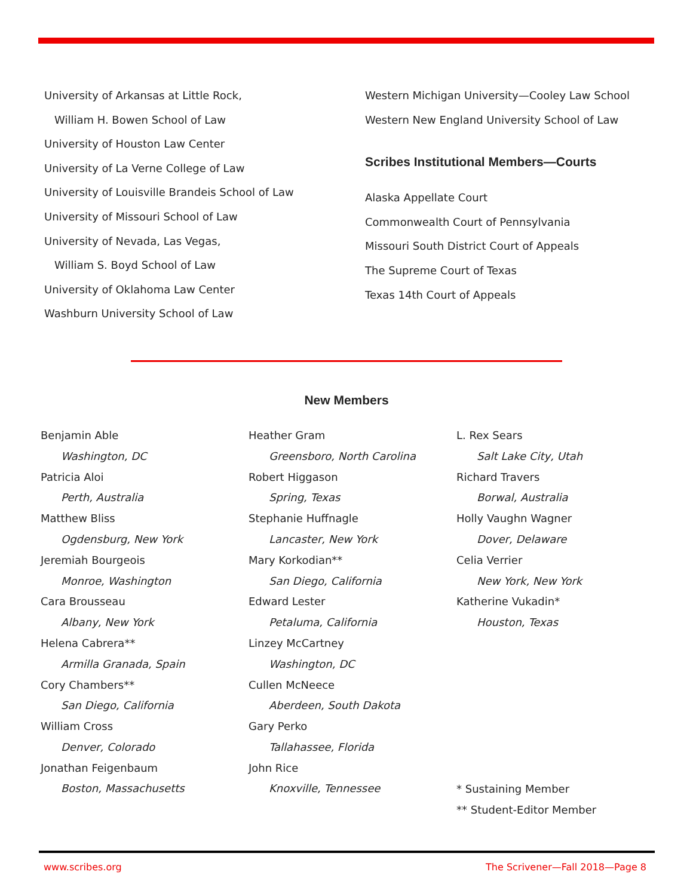University of Arkansas at Little Rock,
William H. Bowen School of Law
University of Houston Law Center
University of La Verne College of Law
University of Louisville Brandeis School of Law
University of Missouri School of Law
University of Nevada, Las Vegas,
William S. Boyd School of Law
University of Oklahoma Law Center
Washburn University School of Law
Western Michigan University—Cooley Law School
Western New England University School of Law
Scribes Institutional Members—Courts
Alaska Appellate Court
Commonwealth Court of Pennsylvania
Missouri South District Court of Appeals
The Supreme Court of Texas
Texas 14th Court of Appeals
New Members
Benjamin Able
Washington, DC
Patricia Aloi
Perth, Australia
Matthew Bliss
Ogdensburg, New York
Jeremiah Bourgeois
Monroe, Washington
Cara Brousseau
Albany, New York
Helena Cabrera**
Armilla Granada, Spain
Cory Chambers**
San Diego, California
William Cross
Denver, Colorado
Jonathan Feigenbaum
Boston, Massachusetts
Heather Gram
Greensboro, North Carolina
Robert Higgason
Spring, Texas
Stephanie Huffnagle
Lancaster, New York
Mary Korkodian**
San Diego, California
Edward Lester
Petaluma, California
Linzey McCartney
Washington, DC
Cullen McNeece
Aberdeen, South Dakota
Gary Perko
Tallahassee, Florida
John Rice
Knoxville, Tennessee
L. Rex Sears
Salt Lake City, Utah
Richard Travers
Borwal, Australia
Holly Vaughn Wagner
Dover, Delaware
Celia Verrier
New York, New York
Katherine Vukadin*
Houston, Texas
* Sustaining Member
** Student-Editor Member
www.scribes.org The Scrivener—Fall 2018—Page 8